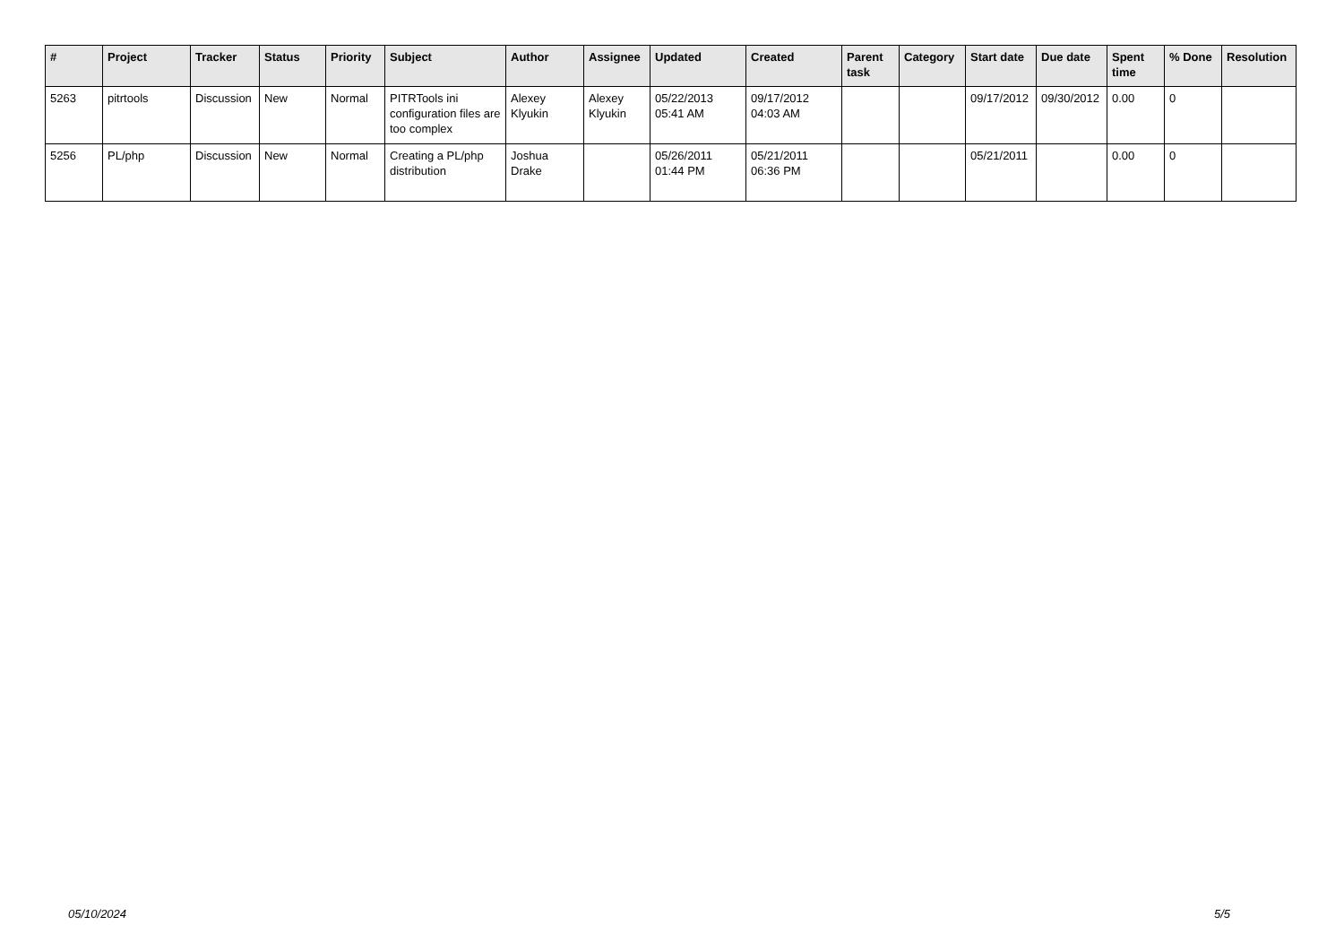| # | Project | Tracker | Status | Priority | Subject | Author | Assignee | Updated | Created | Parent task | Category | Start date | Due date | Spent time | % Done | Resolution |
| --- | --- | --- | --- | --- | --- | --- | --- | --- | --- | --- | --- | --- | --- | --- | --- | --- |
| 5263 | pitrtools | Discussion | New | Normal | PITRTools ini configuration files are too complex | Alexey Klyukin | Alexey Klyukin | 05/22/2013 05:41 AM | 09/17/2012 04:03 AM | | | 09/17/2012 | 09/30/2012 | 0.00 | 0 | |
| 5256 | PL/php | Discussion | New | Normal | Creating a PL/php distribution | Joshua Drake | | 05/26/2011 01:44 PM | 05/21/2011 06:36 PM | | | 05/21/2011 | | 0.00 | 0 | |
05/10/2024 5/5